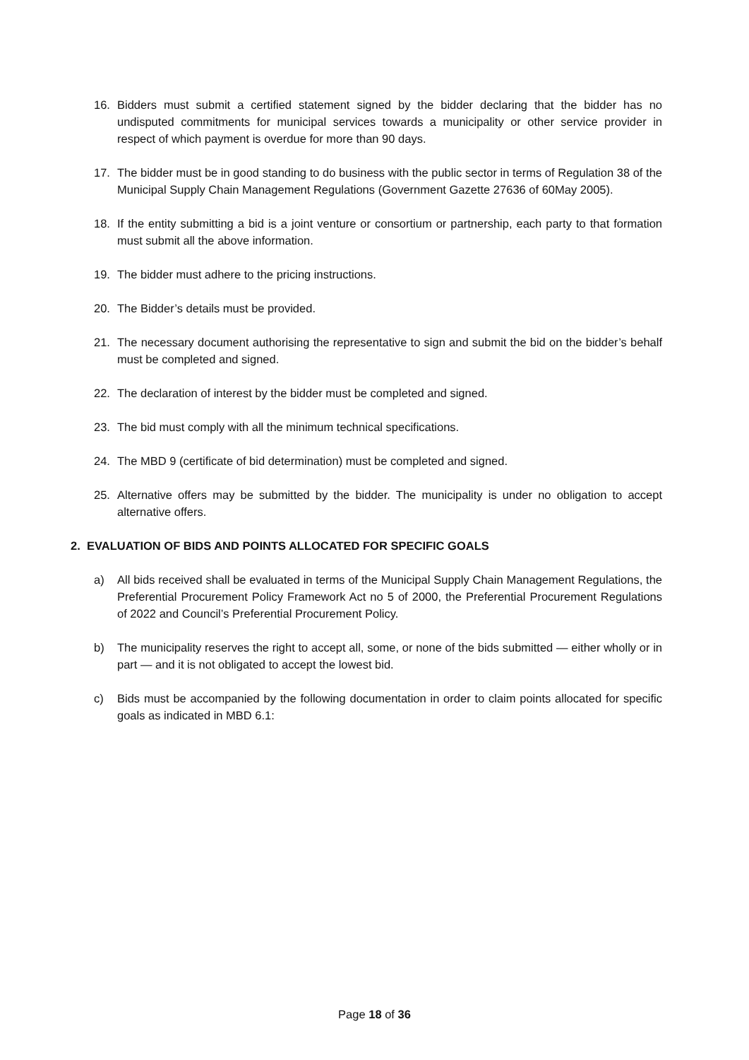16. Bidders must submit a certified statement signed by the bidder declaring that the bidder has no undisputed commitments for municipal services towards a municipality or other service provider in respect of which payment is overdue for more than 90 days.
17. The bidder must be in good standing to do business with the public sector in terms of Regulation 38 of the Municipal Supply Chain Management Regulations (Government Gazette 27636 of 60May 2005).
18. If the entity submitting a bid is a joint venture or consortium or partnership, each party to that formation must submit all the above information.
19. The bidder must adhere to the pricing instructions.
20. The Bidder’s details must be provided.
21. The necessary document authorising the representative to sign and submit the bid on the bidder’s behalf must be completed and signed.
22. The declaration of interest by the bidder must be completed and signed.
23. The bid must comply with all the minimum technical specifications.
24. The MBD 9 (certificate of bid determination) must be completed and signed.
25. Alternative offers may be submitted by the bidder. The municipality is under no obligation to accept alternative offers.
2. EVALUATION OF BIDS AND POINTS ALLOCATED FOR SPECIFIC GOALS
a) All bids received shall be evaluated in terms of the Municipal Supply Chain Management Regulations, the Preferential Procurement Policy Framework Act no 5 of 2000, the Preferential Procurement Regulations of 2022 and Council’s Preferential Procurement Policy.
b) The municipality reserves the right to accept all, some, or none of the bids submitted — either wholly or in part — and it is not obligated to accept the lowest bid.
c) Bids must be accompanied by the following documentation in order to claim points allocated for specific goals as indicated in MBD 6.1:
Page 18 of 36